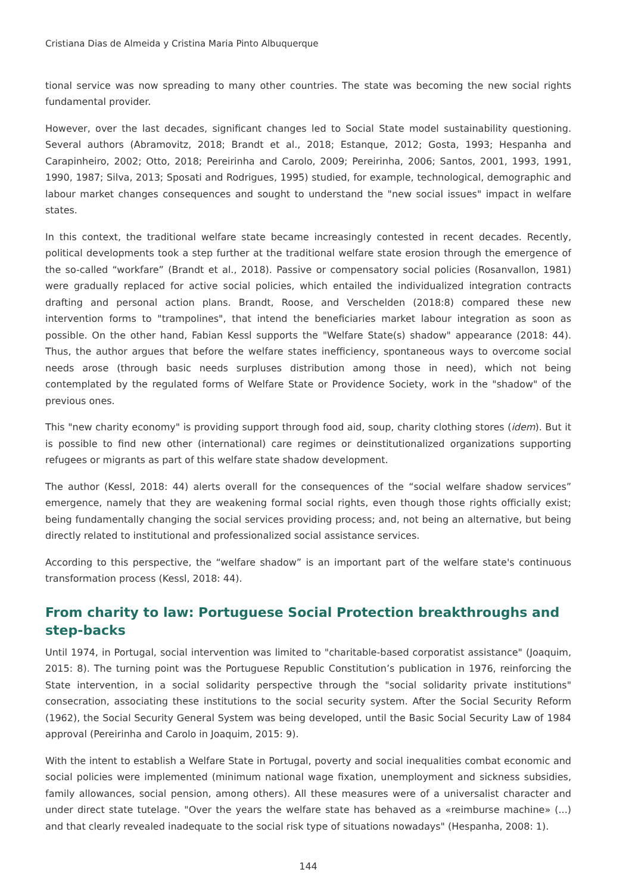Cristiana Dias de Almeida y Cristina Maria Pinto Albuquerque
tional service was now spreading to many other countries. The state was becoming the new social rights fundamental provider.
However, over the last decades, significant changes led to Social State model sustainability questioning. Several authors (Abramovitz, 2018; Brandt et al., 2018; Estanque, 2012; Gosta, 1993; Hespanha and Carapinheiro, 2002; Otto, 2018; Pereirinha and Carolo, 2009; Pereirinha, 2006; Santos, 2001, 1993, 1991, 1990, 1987; Silva, 2013; Sposati and Rodrigues, 1995) studied, for example, technological, demographic and labour market changes consequences and sought to understand the "new social issues" impact in welfare states.
In this context, the traditional welfare state became increasingly contested in recent decades. Recently, political developments took a step further at the traditional welfare state erosion through the emergence of the so-called “workfare” (Brandt et al., 2018). Passive or compensatory social policies (Rosanvallon, 1981) were gradually replaced for active social policies, which entailed the individualized integration contracts drafting and personal action plans. Brandt, Roose, and Verschelden (2018:8) compared these new intervention forms to "trampolines", that intend the beneficiaries market labour integration as soon as possible. On the other hand, Fabian Kessl supports the "Welfare State(s) shadow" appearance (2018: 44). Thus, the author argues that before the welfare states inefficiency, spontaneous ways to overcome social needs arose (through basic needs surpluses distribution among those in need), which not being contemplated by the regulated forms of Welfare State or Providence Society, work in the "shadow" of the previous ones.
This "new charity economy" is providing support through food aid, soup, charity clothing stores (idem). But it is possible to find new other (international) care regimes or deinstitutionalized organizations supporting refugees or migrants as part of this welfare state shadow development.
The author (Kessl, 2018: 44) alerts overall for the consequences of the “social welfare shadow services” emergence, namely that they are weakening formal social rights, even though those rights officially exist; being fundamentally changing the social services providing process; and, not being an alternative, but being directly related to institutional and professionalized social assistance services.
According to this perspective, the “welfare shadow” is an important part of the welfare state's continuous transformation process (Kessl, 2018: 44).
From charity to law: Portuguese Social Protection breakthroughs and step-backs
Until 1974, in Portugal, social intervention was limited to "charitable-based corporatist assistance" (Joaquim, 2015: 8). The turning point was the Portuguese Republic Constitution’s publication in 1976, reinforcing the State intervention, in a social solidarity perspective through the "social solidarity private institutions" consecration, associating these institutions to the social security system. After the Social Security Reform (1962), the Social Security General System was being developed, until the Basic Social Security Law of 1984 approval (Pereirinha and Carolo in Joaquim, 2015: 9).
With the intent to establish a Welfare State in Portugal, poverty and social inequalities combat economic and social policies were implemented (minimum national wage fixation, unemployment and sickness subsidies, family allowances, social pension, among others). All these measures were of a universalist character and under direct state tutelage. "Over the years the welfare state has behaved as a «reimburse machine» (...) and that clearly revealed inadequate to the social risk type of situations nowadays" (Hespanha, 2008: 1).
144